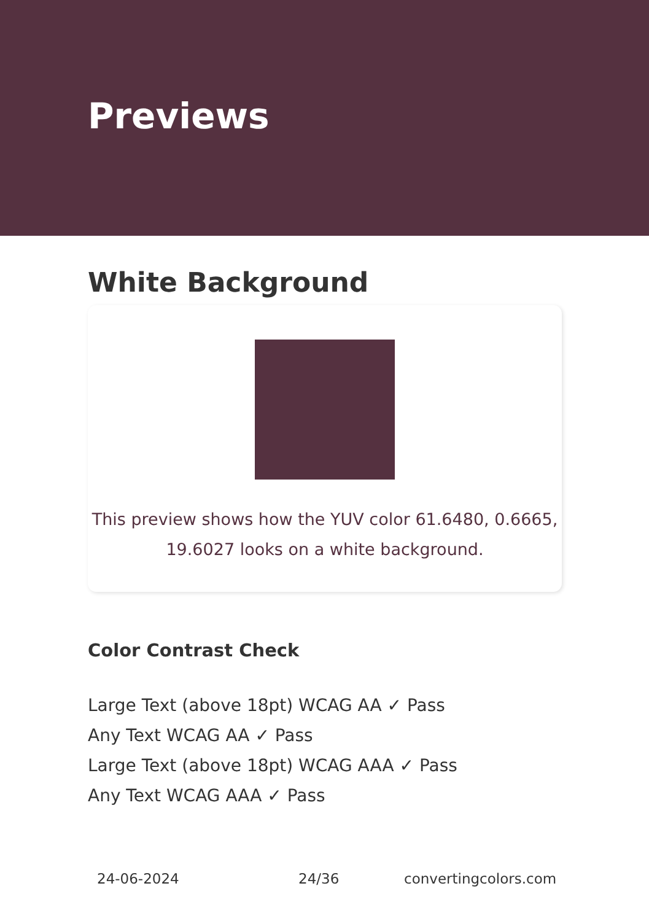Previews
White Background
This preview shows how the YUV color 61.6480, 0.6665, 19.6027 looks on a white background.
Color Contrast Check
Large Text (above 18pt) WCAG AA ✓ Pass
Any Text WCAG AA ✓ Pass
Large Text (above 18pt) WCAG AAA ✓ Pass
Any Text WCAG AAA ✓ Pass
24-06-2024 24/36 convertingcolors.com